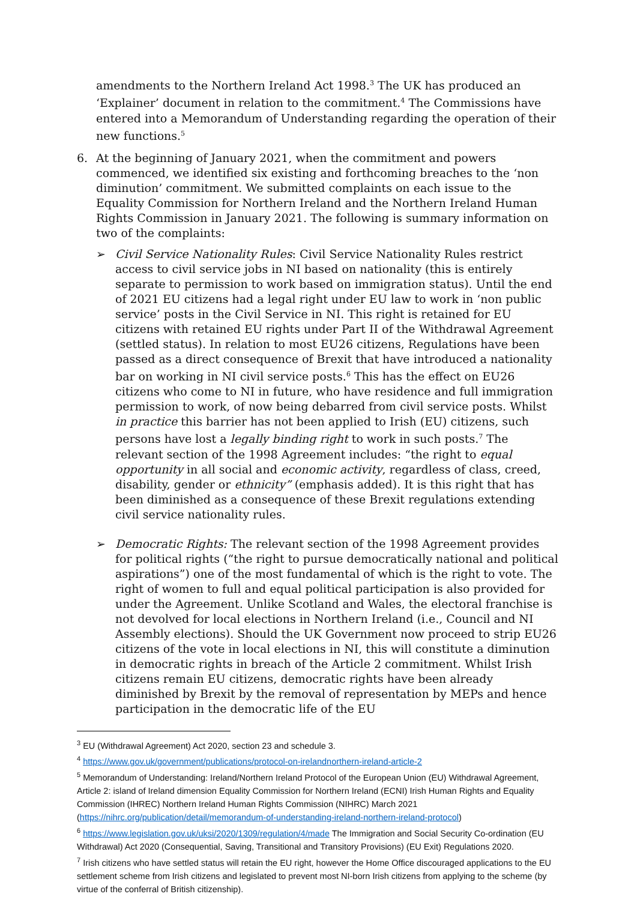amendments to the Northern Ireland Act 1998.<sup>3</sup> The UK has produced an ‘Explainer’ document in relation to the commitment.<sup>4</sup> The Commissions have entered into a Memorandum of Understanding regarding the operation of their new functions.<sup>5</sup>
6. At the beginning of January 2021, when the commitment and powers commenced, we identified six existing and forthcoming breaches to the ‘non diminution’ commitment. We submitted complaints on each issue to the Equality Commission for Northern Ireland and the Northern Ireland Human Rights Commission in January 2021. The following is summary information on two of the complaints:
➢ Civil Service Nationality Rules: Civil Service Nationality Rules restrict access to civil service jobs in NI based on nationality (this is entirely separate to permission to work based on immigration status). Until the end of 2021 EU citizens had a legal right under EU law to work in ‘non public service’ posts in the Civil Service in NI. This right is retained for EU citizens with retained EU rights under Part II of the Withdrawal Agreement (settled status). In relation to most EU26 citizens, Regulations have been passed as a direct consequence of Brexit that have introduced a nationality bar on working in NI civil service posts.<sup>6</sup> This has the effect on EU26 citizens who come to NI in future, who have residence and full immigration permission to work, of now being debarred from civil service posts. Whilst in practice this barrier has not been applied to Irish (EU) citizens, such persons have lost a legally binding right to work in such posts.<sup>7</sup> The relevant section of the 1998 Agreement includes: “the right to equal opportunity in all social and economic activity, regardless of class, creed, disability, gender or ethnicity” (emphasis added). It is this right that has been diminished as a consequence of these Brexit regulations extending civil service nationality rules.
➢ Democratic Rights: The relevant section of the 1998 Agreement provides for political rights (“the right to pursue democratically national and political aspirations”) one of the most fundamental of which is the right to vote. The right of women to full and equal political participation is also provided for under the Agreement. Unlike Scotland and Wales, the electoral franchise is not devolved for local elections in Northern Ireland (i.e., Council and NI Assembly elections). Should the UK Government now proceed to strip EU26 citizens of the vote in local elections in NI, this will constitute a diminution in democratic rights in breach of the Article 2 commitment. Whilst Irish citizens remain EU citizens, democratic rights have been already diminished by Brexit by the removal of representation by MEPs and hence participation in the democratic life of the EU
<sup>3</sup> EU (Withdrawal Agreement) Act 2020, section 23 and schedule 3.
<sup>4</sup> https://www.gov.uk/government/publications/protocol-on-irelandnorthern-ireland-article-2
<sup>5</sup> Memorandum of Understanding: Ireland/Northern Ireland Protocol of the European Union (EU) Withdrawal Agreement, Article 2: island of Ireland dimension Equality Commission for Northern Ireland (ECNI) Irish Human Rights and Equality Commission (IHREC) Northern Ireland Human Rights Commission (NIHRC) March 2021 (https://nihrc.org/publication/detail/memorandum-of-understanding-ireland-northern-ireland-protocol)
<sup>6</sup> https://www.legislation.gov.uk/uksi/2020/1309/regulation/4/made The Immigration and Social Security Co-ordination (EU Withdrawal) Act 2020 (Consequential, Saving, Transitional and Transitory Provisions) (EU Exit) Regulations 2020.
<sup>7</sup> Irish citizens who have settled status will retain the EU right, however the Home Office discouraged applications to the EU settlement scheme from Irish citizens and legislated to prevent most NI-born Irish citizens from applying to the scheme (by virtue of the conferral of British citizenship).